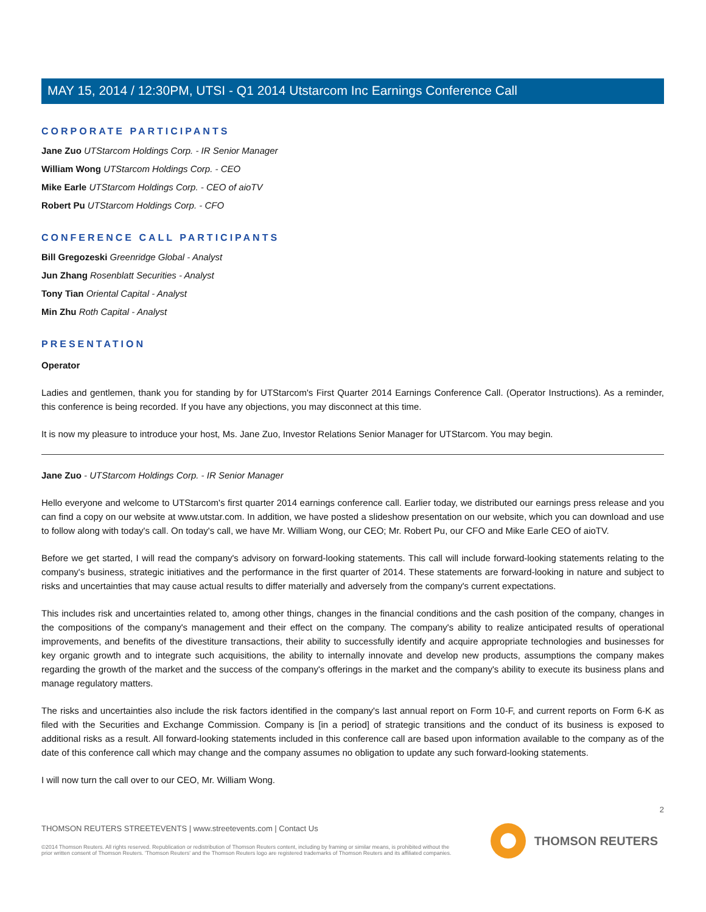MAY 15, 2014 / 12:30PM, UTSI - Q1 2014 Utstarcom Inc Earnings Conference Call
CORPORATE PARTICIPANTS
Jane Zuo UTStarcom Holdings Corp. - IR Senior Manager
William Wong UTStarcom Holdings Corp. - CEO
Mike Earle UTStarcom Holdings Corp. - CEO of aioTV
Robert Pu UTStarcom Holdings Corp. - CFO
CONFERENCE CALL PARTICIPANTS
Bill Gregozeski Greenridge Global - Analyst
Jun Zhang Rosenblatt Securities - Analyst
Tony Tian Oriental Capital - Analyst
Min Zhu Roth Capital - Analyst
PRESENTATION
Operator
Ladies and gentlemen, thank you for standing by for UTStarcom's First Quarter 2014 Earnings Conference Call. (Operator Instructions). As a reminder, this conference is being recorded. If you have any objections, you may disconnect at this time.
It is now my pleasure to introduce your host, Ms. Jane Zuo, Investor Relations Senior Manager for UTStarcom. You may begin.
Jane Zuo - UTStarcom Holdings Corp. - IR Senior Manager
Hello everyone and welcome to UTStarcom's first quarter 2014 earnings conference call. Earlier today, we distributed our earnings press release and you can find a copy on our website at www.utstar.com. In addition, we have posted a slideshow presentation on our website, which you can download and use to follow along with today's call. On today's call, we have Mr. William Wong, our CEO; Mr. Robert Pu, our CFO and Mike Earle CEO of aioTV.
Before we get started, I will read the company's advisory on forward-looking statements. This call will include forward-looking statements relating to the company's business, strategic initiatives and the performance in the first quarter of 2014. These statements are forward-looking in nature and subject to risks and uncertainties that may cause actual results to differ materially and adversely from the company's current expectations.
This includes risk and uncertainties related to, among other things, changes in the financial conditions and the cash position of the company, changes in the compositions of the company's management and their effect on the company. The company's ability to realize anticipated results of operational improvements, and benefits of the divestiture transactions, their ability to successfully identify and acquire appropriate technologies and businesses for key organic growth and to integrate such acquisitions, the ability to internally innovate and develop new products, assumptions the company makes regarding the growth of the market and the success of the company's offerings in the market and the company's ability to execute its business plans and manage regulatory matters.
The risks and uncertainties also include the risk factors identified in the company's last annual report on Form 10-F, and current reports on Form 6-K as filed with the Securities and Exchange Commission. Company is [in a period] of strategic transitions and the conduct of its business is exposed to additional risks as a result. All forward-looking statements included in this conference call are based upon information available to the company as of the date of this conference call which may change and the company assumes no obligation to update any such forward-looking statements.
I will now turn the call over to our CEO, Mr. William Wong.
2
THOMSON REUTERS STREETEVENTS | www.streetevents.com | Contact Us
©2014 Thomson Reuters. All rights reserved. Republication or redistribution of Thomson Reuters content, including by framing or similar means, is prohibited without the prior written consent of Thomson Reuters. 'Thomson Reuters' and the Thomson Reuters logo are registered trademarks of Thomson Reuters and its affiliated companies.
THOMSON REUTERS